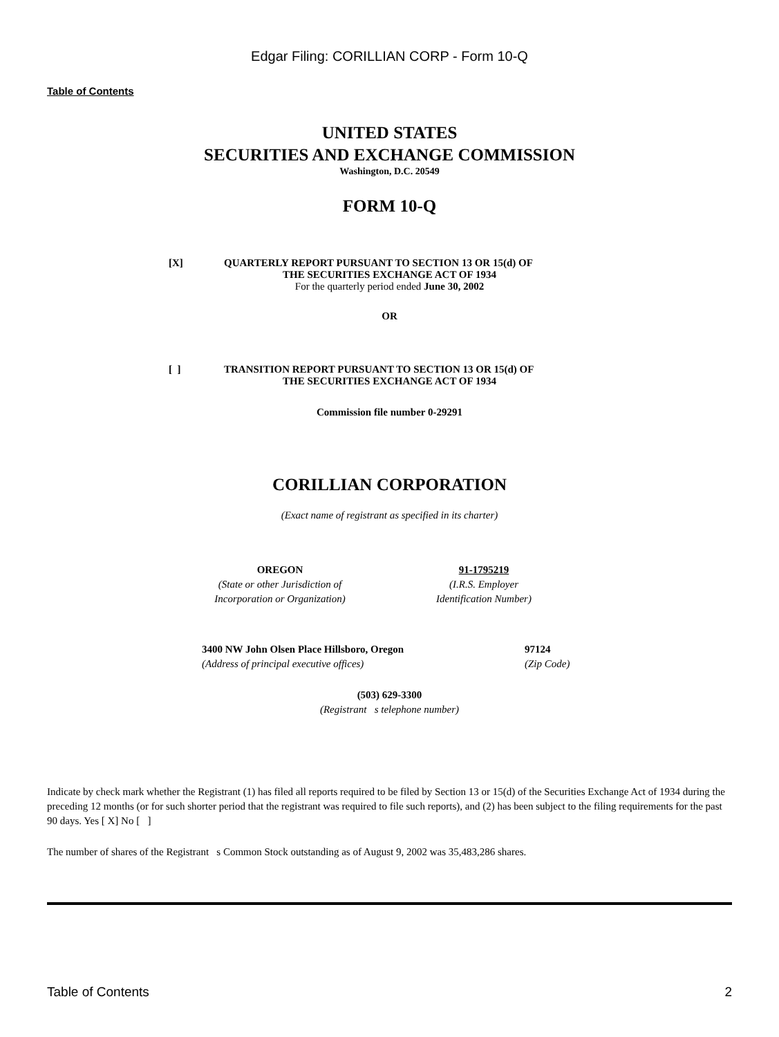Edgar Filing: CORILLIAN CORP - Form 10-Q
Table of Contents
UNITED STATES
SECURITIES AND EXCHANGE COMMISSION
Washington, D.C. 20549
FORM 10-Q
[X] QUARTERLY REPORT PURSUANT TO SECTION 13 OR 15(d) OF
THE SECURITIES EXCHANGE ACT OF 1934
For the quarterly period ended June 30, 2002
OR
[ ] TRANSITION REPORT PURSUANT TO SECTION 13 OR 15(d) OF
THE SECURITIES EXCHANGE ACT OF 1934
Commission file number 0-29291
CORILLIAN CORPORATION
(Exact name of registrant as specified in its charter)
OREGON
(State or other Jurisdiction of
Incorporation or Organization)
91-1795219
(I.R.S. Employer
Identification Number)
3400 NW John Olsen Place Hillsboro, Oregon
(Address of principal executive offices)
97124
(Zip Code)
(503) 629-3300
(Registrant s telephone number)
Indicate by check mark whether the Registrant (1) has filed all reports required to be filed by Section 13 or 15(d) of the Securities Exchange Act of 1934 during the preceding 12 months (or for such shorter period that the registrant was required to file such reports), and (2) has been subject to the filing requirements for the past 90 days. Yes [ X] No [ ]
The number of shares of the Registrant s Common Stock outstanding as of August 9, 2002 was 35,483,286 shares.
Table of Contents 2